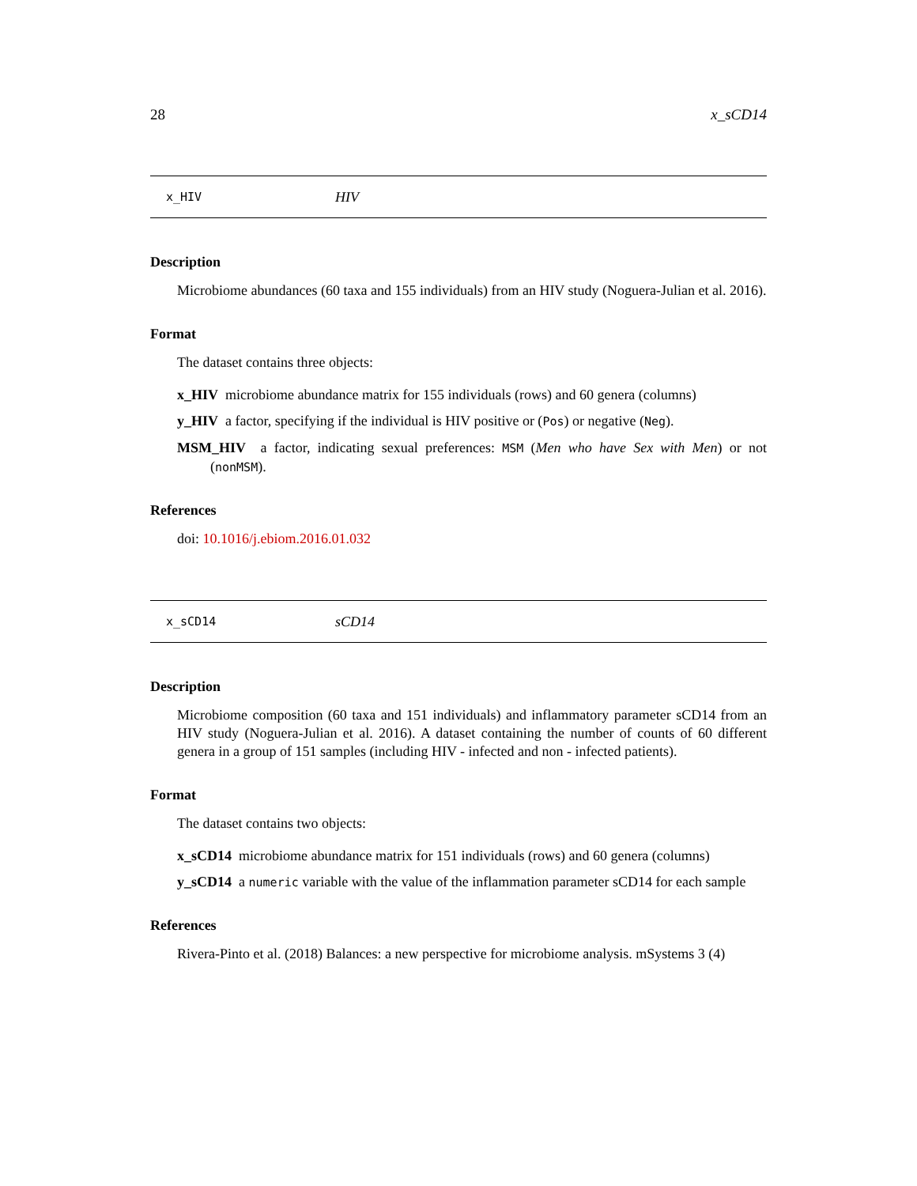28 x_sCD14
x_HIV HIV
Description
Microbiome abundances (60 taxa and 155 individuals) from an HIV study (Noguera-Julian et al. 2016).
Format
The dataset contains three objects:
x_HIV microbiome abundance matrix for 155 individuals (rows) and 60 genera (columns)
y_HIV a factor, specifying if the individual is HIV positive or (Pos) or negative (Neg).
MSM_HIV a factor, indicating sexual preferences: MSM (Men who have Sex with Men) or not (nonMSM).
References
doi: 10.1016/j.ebiom.2016.01.032
x_sCD14 sCD14
Description
Microbiome composition (60 taxa and 151 individuals) and inflammatory parameter sCD14 from an HIV study (Noguera-Julian et al. 2016). A dataset containing the number of counts of 60 different genera in a group of 151 samples (including HIV - infected and non - infected patients).
Format
The dataset contains two objects:
x_sCD14 microbiome abundance matrix for 151 individuals (rows) and 60 genera (columns)
y_sCD14 a numeric variable with the value of the inflammation parameter sCD14 for each sample
References
Rivera-Pinto et al. (2018) Balances: a new perspective for microbiome analysis. mSystems 3 (4)